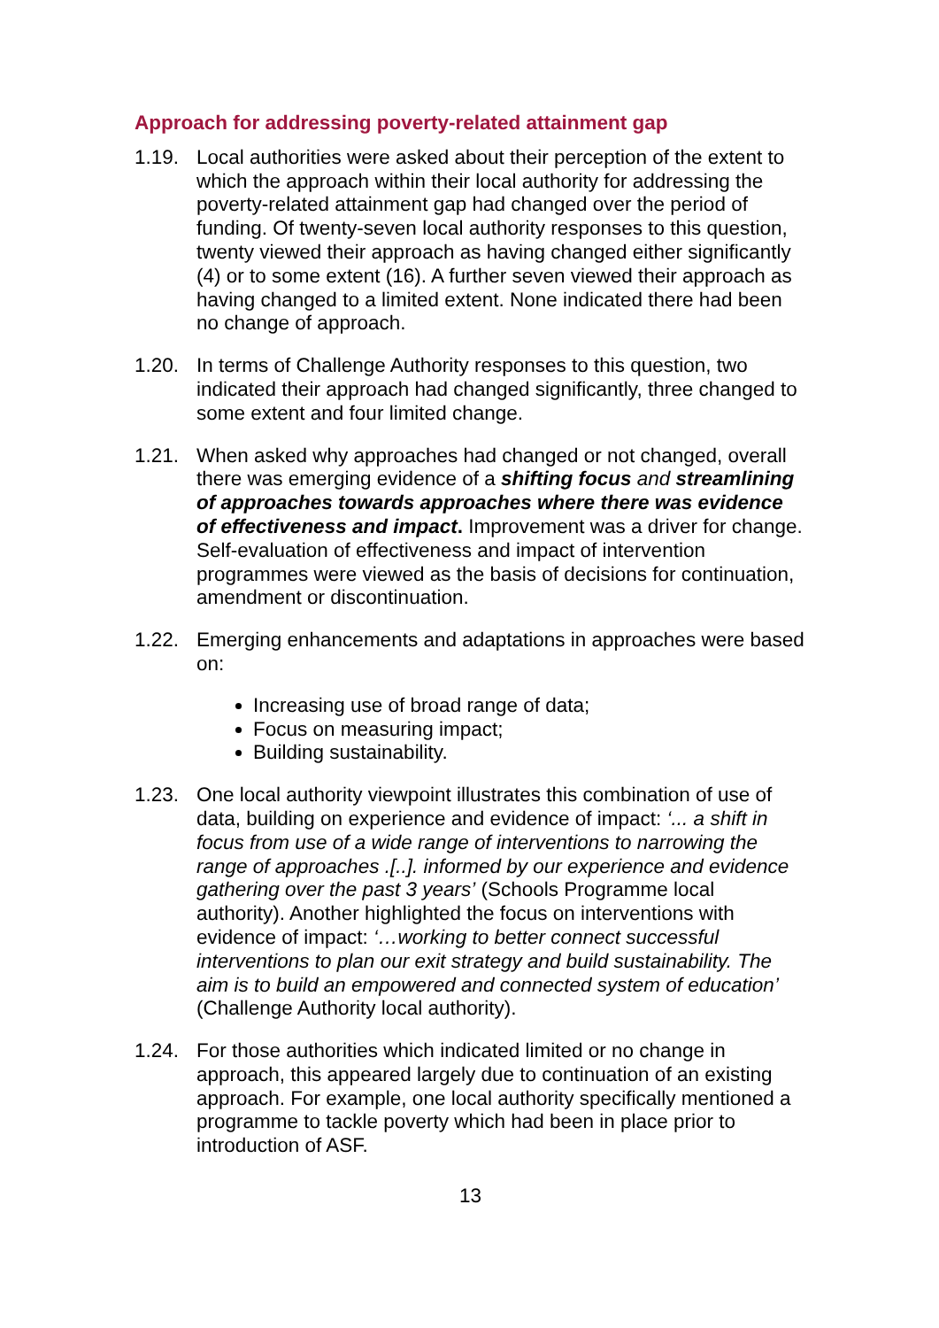Approach for addressing poverty-related attainment gap
1.19. Local authorities were asked about their perception of the extent to which the approach within their local authority for addressing the poverty-related attainment gap had changed over the period of funding. Of twenty-seven local authority responses to this question, twenty viewed their approach as having changed either significantly (4) or to some extent (16). A further seven viewed their approach as having changed to a limited extent. None indicated there had been no change of approach.
1.20. In terms of Challenge Authority responses to this question, two indicated their approach had changed significantly, three changed to some extent and four limited change.
1.21. When asked why approaches had changed or not changed, overall there was emerging evidence of a shifting focus and streamlining of approaches towards approaches where there was evidence of effectiveness and impact. Improvement was a driver for change. Self-evaluation of effectiveness and impact of intervention programmes were viewed as the basis of decisions for continuation, amendment or discontinuation.
1.22. Emerging enhancements and adaptations in approaches were based on:
Increasing use of broad range of data;
Focus on measuring impact;
Building sustainability.
1.23. One local authority viewpoint illustrates this combination of use of data, building on experience and evidence of impact: ‘... a shift in focus from use of a wide range of interventions to narrowing the range of approaches .[..]. informed by our experience and evidence gathering over the past 3 years’ (Schools Programme local authority). Another highlighted the focus on interventions with evidence of impact: ‘…working to better connect successful interventions to plan our exit strategy and build sustainability. The aim is to build an empowered and connected system of education’ (Challenge Authority local authority).
1.24. For those authorities which indicated limited or no change in approach, this appeared largely due to continuation of an existing approach. For example, one local authority specifically mentioned a programme to tackle poverty which had been in place prior to introduction of ASF.
13